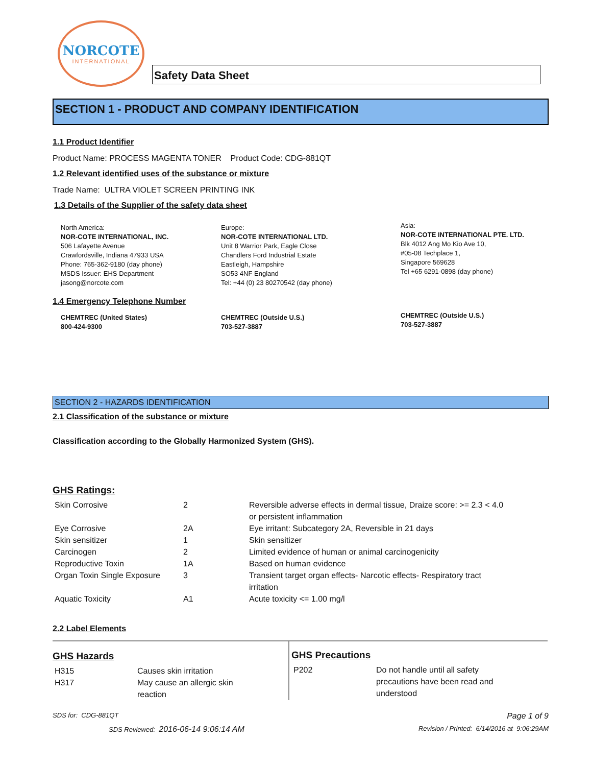NORCOTE
INTERNATIONAL
Safety Data Sheet
SECTION 1 - PRODUCT AND COMPANY IDENTIFICATION
1.1 Product Identifier
Product Name: PROCESS MAGENTA TONER Product Code: CDG-881QT
1.2 Relevant identified uses of the substance or mixture
Trade Name: ULTRA VIOLET SCREEN PRINTING INK
1.3 Details of the Supplier of the safety data sheet
North America:
NOR-COTE INTERNATIONAL, INC.
506 Lafayette Avenue
Crawfordsville, Indiana 47933 USA
Phone: 765-362-9180 (day phone)
MSDS Issuer: EHS Department
jasong@norcote.com
Europe:
NOR-COTE INTERNATIONAL LTD.
Unit 8 Warrior Park, Eagle Close
Chandlers Ford Industrial Estate
Eastleigh, Hampshire
SO53 4NF England
Tel: +44 (0) 23 80270542 (day phone)
Asia:
NOR-COTE INTERNATIONAL PTE. LTD.
Blk 4012 Ang Mo Kio Ave 10,
#05-08 Techplace 1,
Singapore 569628
Tel +65 6291-0898 (day phone)
1.4 Emergency Telephone Number
CHEMTREC (United States)
800-424-9300
CHEMTREC (Outside U.S.)
703-527-3887
CHEMTREC (Outside U.S.)
703-527-3887
SECTION 2 - HAZARDS IDENTIFICATION
2.1 Classification of the substance or mixture
Classification according to the Globally Harmonized System (GHS).
GHS Ratings:
| Skin Corrosive | 2 | Reversible adverse effects in dermal tissue, Draize score: >= 2.3 < 4.0 or persistent inflammation |
| Eye Corrosive | 2A | Eye irritant: Subcategory 2A, Reversible in 21 days |
| Skin sensitizer | 1 | Skin sensitizer |
| Carcinogen | 2 | Limited evidence of human or animal carcinogenicity |
| Reproductive Toxin | 1A | Based on human evidence |
| Organ Toxin Single Exposure | 3 | Transient target organ effects- Narcotic effects- Respiratory tract irritation |
| Aquatic Toxicity | A1 | Acute toxicity <= 1.00 mg/l |
2.2 Label Elements
GHS Hazards
| H315 | Causes skin irritation |
| H317 | May cause an allergic skin reaction |
GHS Precautions
| P202 | Do not handle until all safety precautions have been read and understood |
SDS for: CDG-881QT Page 1 of 9
SDS Reviewed: 2016-06-14 9:06:14 AM Revision / Printed: 6/14/2016 at 9:06:29AM